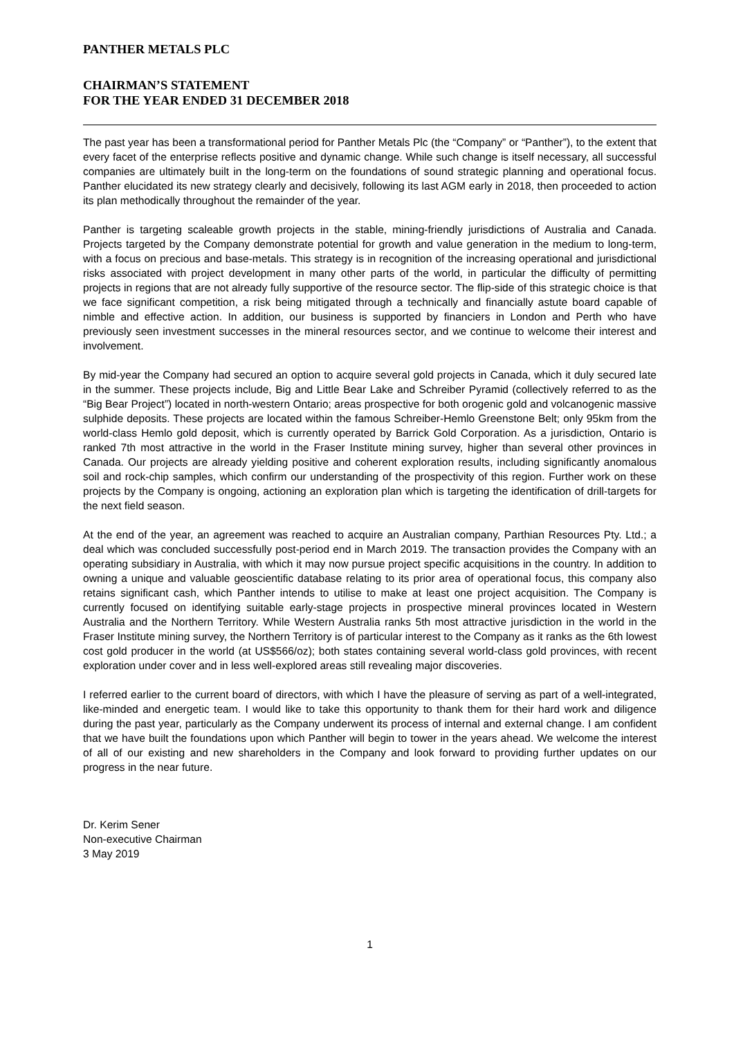PANTHER METALS PLC
CHAIRMAN’S STATEMENT
FOR THE YEAR ENDED 31 DECEMBER 2018
The past year has been a transformational period for Panther Metals Plc (the “Company” or “Panther”), to the extent that every facet of the enterprise reflects positive and dynamic change. While such change is itself necessary, all successful companies are ultimately built in the long-term on the foundations of sound strategic planning and operational focus. Panther elucidated its new strategy clearly and decisively, following its last AGM early in 2018, then proceeded to action its plan methodically throughout the remainder of the year.
Panther is targeting scaleable growth projects in the stable, mining-friendly jurisdictions of Australia and Canada. Projects targeted by the Company demonstrate potential for growth and value generation in the medium to long-term, with a focus on precious and base-metals. This strategy is in recognition of the increasing operational and jurisdictional risks associated with project development in many other parts of the world, in particular the difficulty of permitting projects in regions that are not already fully supportive of the resource sector. The flip-side of this strategic choice is that we face significant competition, a risk being mitigated through a technically and financially astute board capable of nimble and effective action. In addition, our business is supported by financiers in London and Perth who have previously seen investment successes in the mineral resources sector, and we continue to welcome their interest and involvement.
By mid-year the Company had secured an option to acquire several gold projects in Canada, which it duly secured late in the summer. These projects include, Big and Little Bear Lake and Schreiber Pyramid (collectively referred to as the “Big Bear Project”) located in north-western Ontario; areas prospective for both orogenic gold and volcanogenic massive sulphide deposits. These projects are located within the famous Schreiber-Hemlo Greenstone Belt; only 95km from the world-class Hemlo gold deposit, which is currently operated by Barrick Gold Corporation. As a jurisdiction, Ontario is ranked 7th most attractive in the world in the Fraser Institute mining survey, higher than several other provinces in Canada. Our projects are already yielding positive and coherent exploration results, including significantly anomalous soil and rock-chip samples, which confirm our understanding of the prospectivity of this region. Further work on these projects by the Company is ongoing, actioning an exploration plan which is targeting the identification of drill-targets for the next field season.
At the end of the year, an agreement was reached to acquire an Australian company, Parthian Resources Pty. Ltd.; a deal which was concluded successfully post-period end in March 2019. The transaction provides the Company with an operating subsidiary in Australia, with which it may now pursue project specific acquisitions in the country. In addition to owning a unique and valuable geoscientific database relating to its prior area of operational focus, this company also retains significant cash, which Panther intends to utilise to make at least one project acquisition. The Company is currently focused on identifying suitable early-stage projects in prospective mineral provinces located in Western Australia and the Northern Territory. While Western Australia ranks 5th most attractive jurisdiction in the world in the Fraser Institute mining survey, the Northern Territory is of particular interest to the Company as it ranks as the 6th lowest cost gold producer in the world (at US$566/oz); both states containing several world-class gold provinces, with recent exploration under cover and in less well-explored areas still revealing major discoveries.
I referred earlier to the current board of directors, with which I have the pleasure of serving as part of a well-integrated, like-minded and energetic team. I would like to take this opportunity to thank them for their hard work and diligence during the past year, particularly as the Company underwent its process of internal and external change. I am confident that we have built the foundations upon which Panther will begin to tower in the years ahead. We welcome the interest of all of our existing and new shareholders in the Company and look forward to providing further updates on our progress in the near future.
Dr. Kerim Sener
Non-executive Chairman
3 May 2019
1